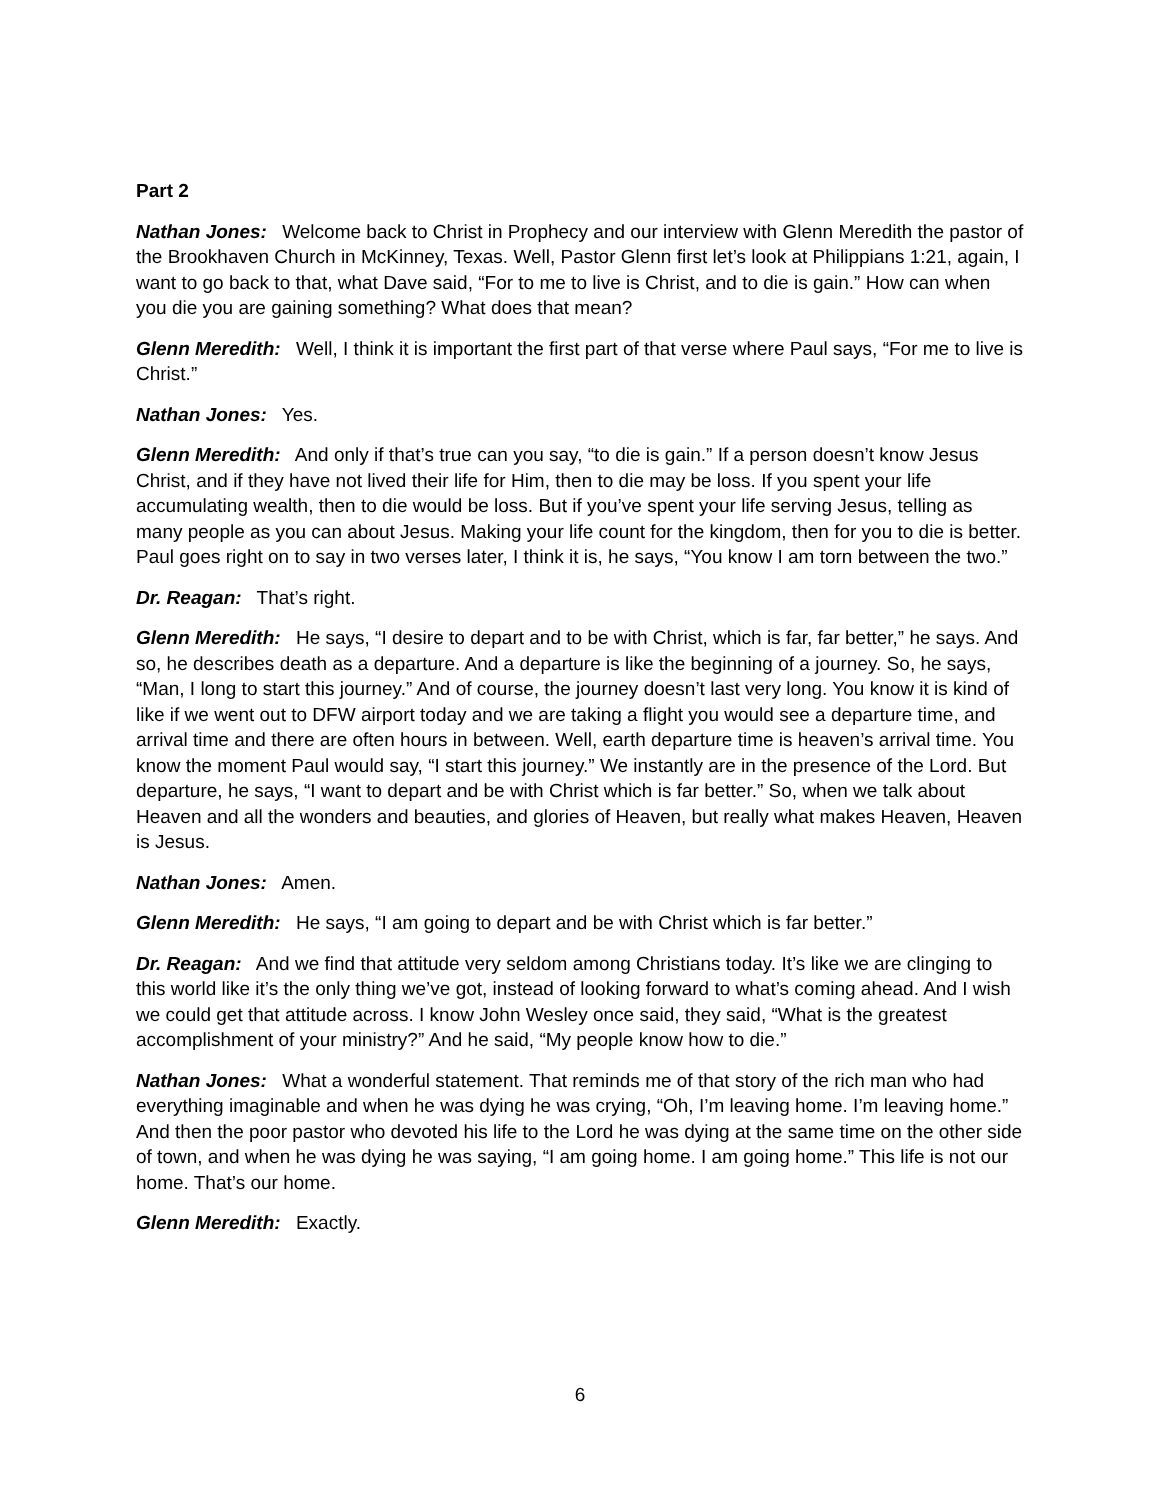Part 2
Nathan Jones: Welcome back to Christ in Prophecy and our interview with Glenn Meredith the pastor of the Brookhaven Church in McKinney, Texas. Well, Pastor Glenn first let’s look at Philippians 1:21, again, I want to go back to that, what Dave said, “For to me to live is Christ, and to die is gain.” How can when you die you are gaining something? What does that mean?
Glenn Meredith: Well, I think it is important the first part of that verse where Paul says, “For me to live is Christ.”
Nathan Jones: Yes.
Glenn Meredith: And only if that’s true can you say, “to die is gain.” If a person doesn’t know Jesus Christ, and if they have not lived their life for Him, then to die may be loss. If you spent your life accumulating wealth, then to die would be loss. But if you’ve spent your life serving Jesus, telling as many people as you can about Jesus. Making your life count for the kingdom, then for you to die is better. Paul goes right on to say in two verses later, I think it is, he says, “You know I am torn between the two.”
Dr. Reagan: That’s right.
Glenn Meredith: He says, “I desire to depart and to be with Christ, which is far, far better,” he says. And so, he describes death as a departure. And a departure is like the beginning of a journey. So, he says, “Man, I long to start this journey.” And of course, the journey doesn’t last very long. You know it is kind of like if we went out to DFW airport today and we are taking a flight you would see a departure time, and arrival time and there are often hours in between. Well, earth departure time is heaven’s arrival time. You know the moment Paul would say, “I start this journey.” We instantly are in the presence of the Lord. But departure, he says, “I want to depart and be with Christ which is far better.” So, when we talk about Heaven and all the wonders and beauties, and glories of Heaven, but really what makes Heaven, Heaven is Jesus.
Nathan Jones: Amen.
Glenn Meredith: He says, “I am going to depart and be with Christ which is far better.”
Dr. Reagan: And we find that attitude very seldom among Christians today. It’s like we are clinging to this world like it’s the only thing we’ve got, instead of looking forward to what’s coming ahead. And I wish we could get that attitude across. I know John Wesley once said, they said, “What is the greatest accomplishment of your ministry?” And he said, “My people know how to die.”
Nathan Jones: What a wonderful statement. That reminds me of that story of the rich man who had everything imaginable and when he was dying he was crying, “Oh, I’m leaving home. I’m leaving home.” And then the poor pastor who devoted his life to the Lord he was dying at the same time on the other side of town, and when he was dying he was saying, “I am going home. I am going home.” This life is not our home. That’s our home.
Glenn Meredith: Exactly.
6